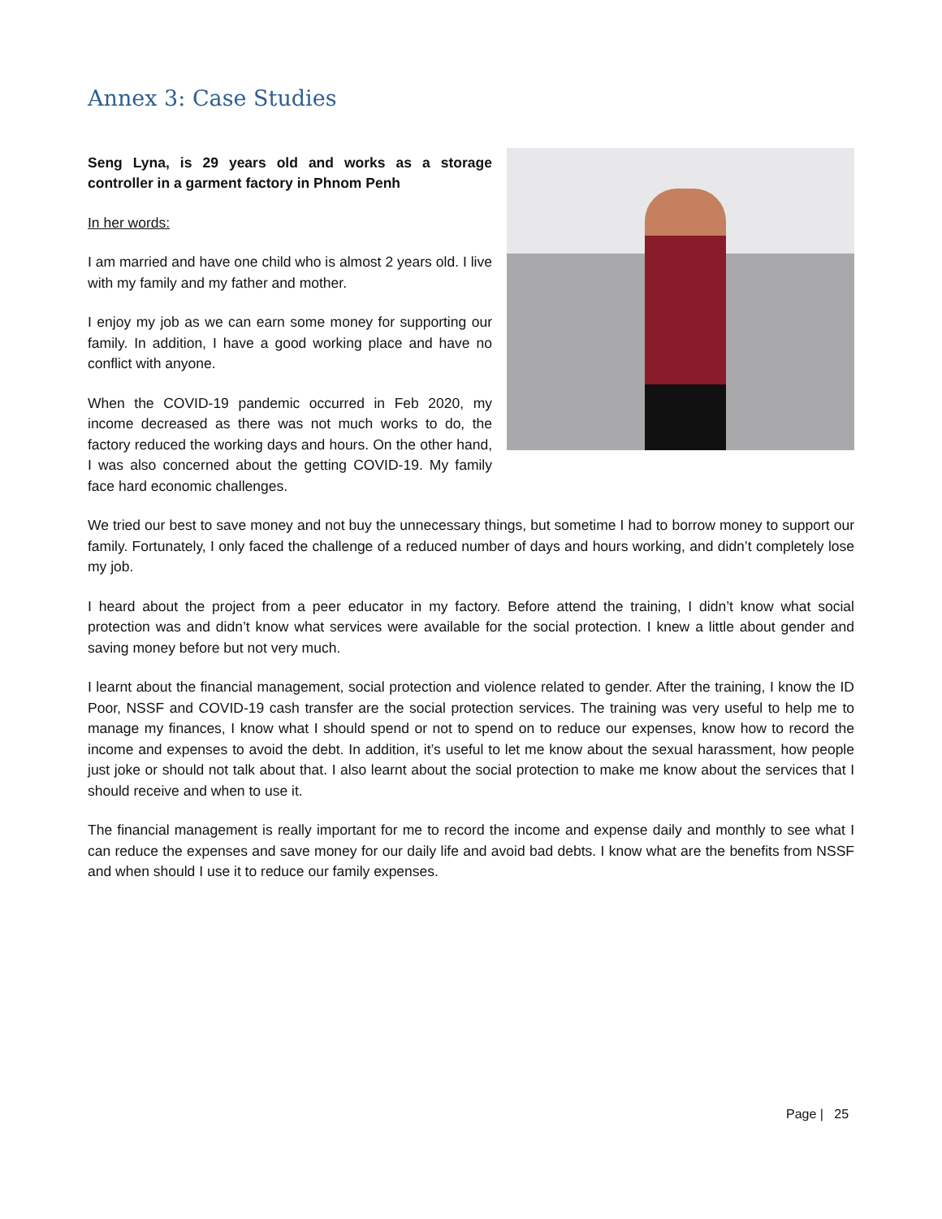Annex 3: Case Studies
Seng Lyna, is 29 years old and works as a storage controller in a garment factory in Phnom Penh
In her words:
I am married and have one child who is almost 2 years old. I live with my family and my father and mother.
I enjoy my job as we can earn some money for supporting our family. In addition, I have a good working place and have no conflict with anyone.
When the COVID-19 pandemic occurred in Feb 2020, my income decreased as there was not much works to do, the factory reduced the working days and hours. On the other hand, I was also concerned about the getting COVID-19. My family face hard economic challenges.
We tried our best to save money and not buy the unnecessary things, but sometime I had to borrow money to support our family. Fortunately, I only faced the challenge of a reduced number of days and hours working, and didn’t completely lose my job.
I heard about the project from a peer educator in my factory. Before attend the training, I didn’t know what social protection was and didn’t know what services were available for the social protection. I knew a little about gender and saving money before but not very much.
I learnt about the financial management, social protection and violence related to gender. After the training, I know the ID Poor, NSSF and COVID-19 cash transfer are the social protection services. The training was very useful to help me to manage my finances, I know what I should spend or not to spend on to reduce our expenses, know how to record the income and expenses to avoid the debt. In addition, it’s useful to let me know about the sexual harassment, how people just joke or should not talk about that. I also learnt about the social protection to make me know about the services that I should receive and when to use it.
The financial management is really important for me to record the income and expense daily and monthly to see what I can reduce the expenses and save money for our daily life and avoid bad debts. I know what are the benefits from NSSF and when should I use it to reduce our family expenses.
Page | 25